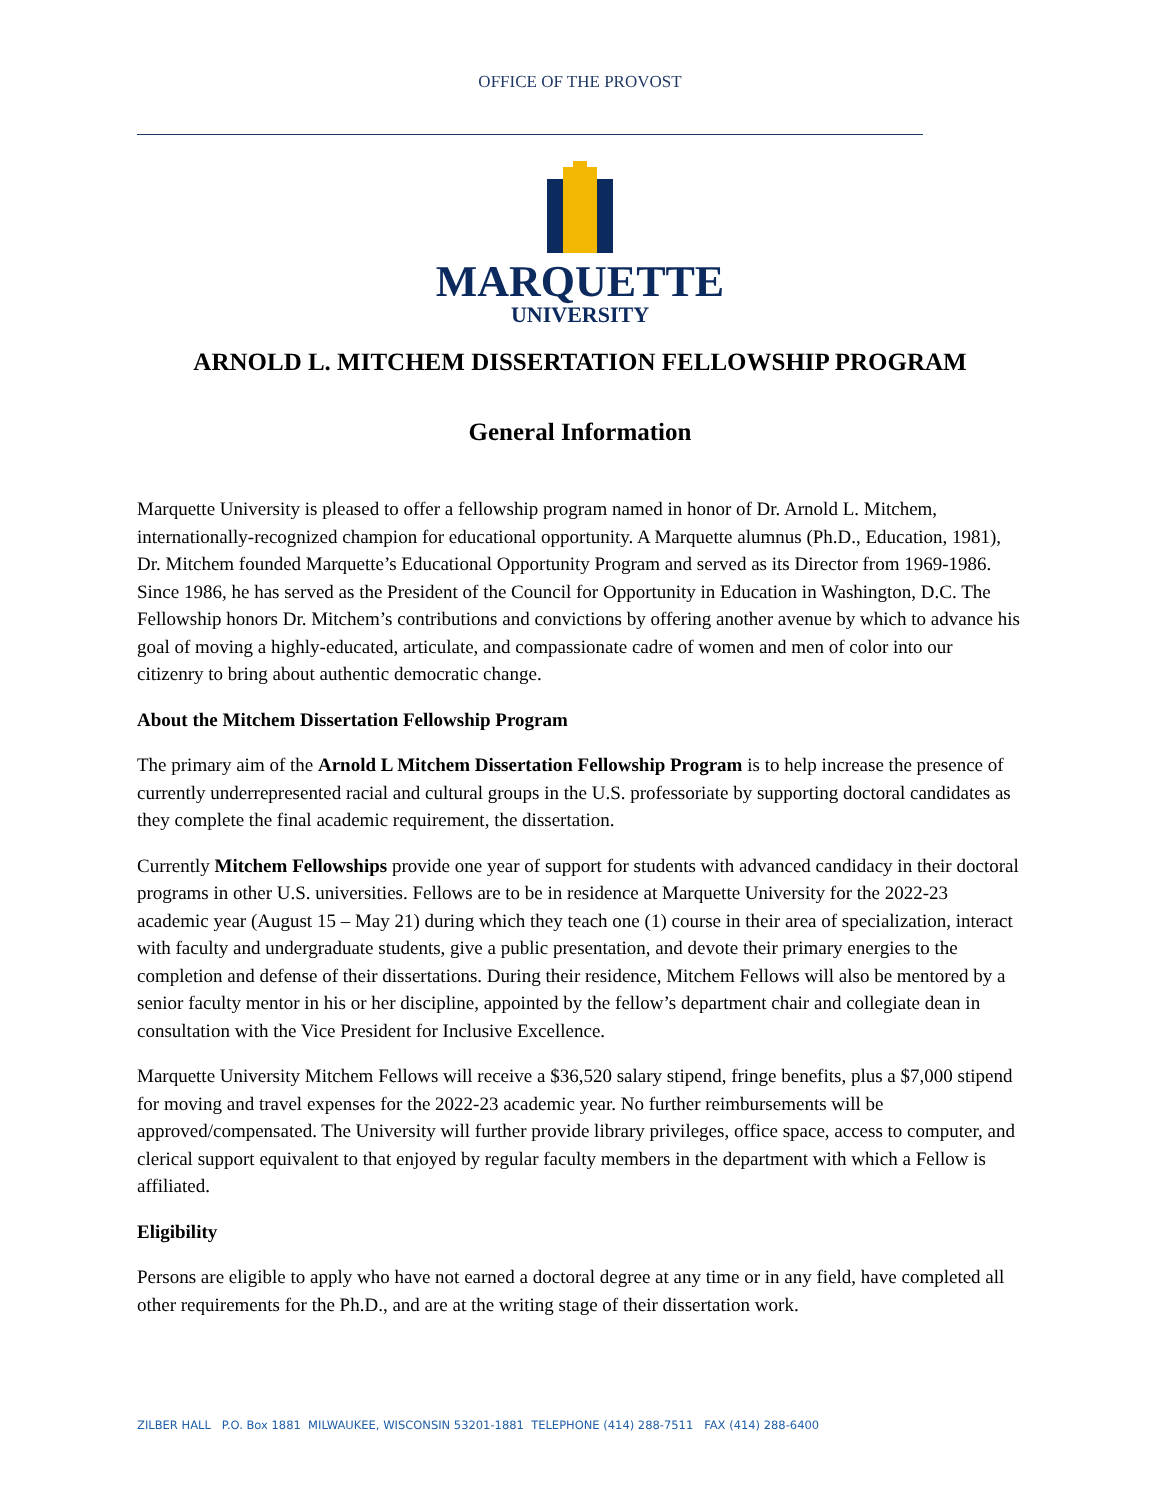OFFICE OF THE PROVOST
MARQUETTE
UNIVERSITY
ARNOLD L. MITCHEM DISSERTATION FELLOWSHIP PROGRAM
General Information
Marquette University is pleased to offer a fellowship program named in honor of Dr. Arnold L. Mitchem, internationally-recognized champion for educational opportunity. A Marquette alumnus (Ph.D., Education, 1981), Dr. Mitchem founded Marquette’s Educational Opportunity Program and served as its Director from 1969-1986. Since 1986, he has served as the President of the Council for Opportunity in Education in Washington, D.C. The Fellowship honors Dr. Mitchem’s contributions and convictions by offering another avenue by which to advance his goal of moving a highly-educated, articulate, and compassionate cadre of women and men of color into our citizenry to bring about authentic democratic change.
About the Mitchem Dissertation Fellowship Program
The primary aim of the Arnold L Mitchem Dissertation Fellowship Program is to help increase the presence of currently underrepresented racial and cultural groups in the U.S. professoriate by supporting doctoral candidates as they complete the final academic requirement, the dissertation.
Currently Mitchem Fellowships provide one year of support for students with advanced candidacy in their doctoral programs in other U.S. universities. Fellows are to be in residence at Marquette University for the 2022-23 academic year (August 15 – May 21) during which they teach one (1) course in their area of specialization, interact with faculty and undergraduate students, give a public presentation, and devote their primary energies to the completion and defense of their dissertations. During their residence, Mitchem Fellows will also be mentored by a senior faculty mentor in his or her discipline, appointed by the fellow’s department chair and collegiate dean in consultation with the Vice President for Inclusive Excellence.
Marquette University Mitchem Fellows will receive a $36,520 salary stipend, fringe benefits, plus a $7,000 stipend for moving and travel expenses for the 2022-23 academic year. No further reimbursements will be approved/compensated. The University will further provide library privileges, office space, access to computer, and clerical support equivalent to that enjoyed by regular faculty members in the department with which a Fellow is affiliated.
Eligibility
Persons are eligible to apply who have not earned a doctoral degree at any time or in any field, have completed all other requirements for the Ph.D., and are at the writing stage of their dissertation work.
ZILBER HALL P.O. Box 1881 MILWAUKEE, WISCONSIN 53201-1881 TELEPHONE (414) 288-7511 FAX (414) 288-6400